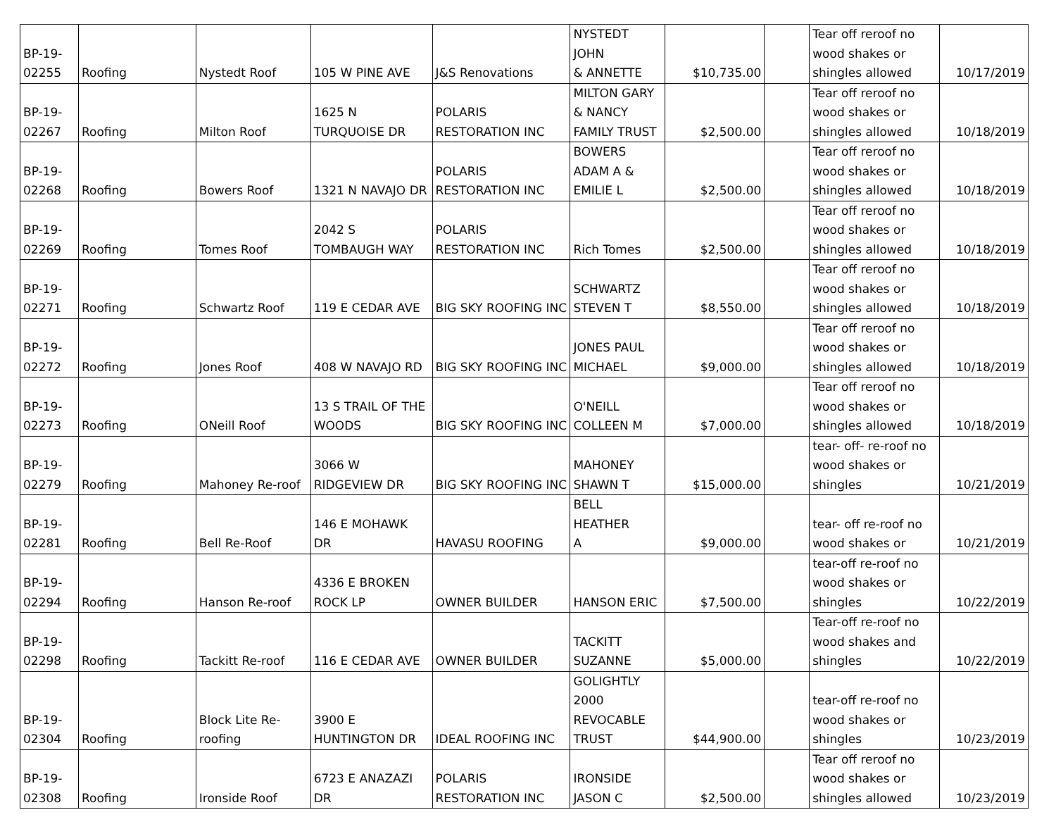| BP-19- 02255 | Roofing | Nystedt Roof | 105 W PINE AVE | J&S Renovations | NYSTEDT JOHN & ANNETTE | $10,735.00 | | Tear off reroof no wood shakes or shingles allowed | 10/17/2019 |
| BP-19- 02267 | Roofing | Milton Roof | 1625 N TURQUOISE DR | POLARIS RESTORATION INC | MILTON GARY & NANCY FAMILY TRUST | $2,500.00 | | Tear off reroof no wood shakes or shingles allowed | 10/18/2019 |
| BP-19- 02268 | Roofing | Bowers Roof | 1321 N NAVAJO DR | POLARIS RESTORATION INC | BOWERS ADAM A & EMILIE L | $2,500.00 | | Tear off reroof no wood shakes or shingles allowed | 10/18/2019 |
| BP-19- 02269 | Roofing | Tomes Roof | 2042 S TOMBAUGH WAY | POLARIS RESTORATION INC | Rich Tomes | $2,500.00 | | Tear off reroof no wood shakes or shingles allowed | 10/18/2019 |
| BP-19- 02271 | Roofing | Schwartz Roof | 119 E CEDAR AVE | BIG SKY ROOFING INC | SCHWARTZ STEVEN T | $8,550.00 | | Tear off reroof no wood shakes or shingles allowed | 10/18/2019 |
| BP-19- 02272 | Roofing | Jones Roof | 408 W NAVAJO RD | BIG SKY ROOFING INC | JONES PAUL MICHAEL | $9,000.00 | | Tear off reroof no wood shakes or shingles allowed | 10/18/2019 |
| BP-19- 02273 | Roofing | ONeill Roof | 13 S TRAIL OF THE WOODS | BIG SKY ROOFING INC | O'NEILL COLLEEN M | $7,000.00 | | Tear off reroof no wood shakes or shingles allowed | 10/18/2019 |
| BP-19- 02279 | Roofing | Mahoney Re-roof | 3066 W RIDGEVIEW DR | BIG SKY ROOFING INC | MAHONEY SHAWN T | $15,000.00 | | tear- off- re-roof no wood shakes or shingles | 10/21/2019 |
| BP-19- 02281 | Roofing | Bell Re-Roof | 146 E MOHAWK DR | HAVASU ROOFING | BELL HEATHER A | $9,000.00 | | tear- off re-roof no wood shakes or | 10/21/2019 |
| BP-19- 02294 | Roofing | Hanson Re-roof | 4336 E BROKEN ROCK LP | OWNER BUILDER | HANSON ERIC | $7,500.00 | | tear-off re-roof no wood shakes or shingles | 10/22/2019 |
| BP-19- 02298 | Roofing | Tackitt Re-roof | 116 E CEDAR AVE | OWNER BUILDER | TACKITT SUZANNE | $5,000.00 | | Tear-off re-roof no wood shakes and shingles | 10/22/2019 |
| BP-19- 02304 | Roofing | Block Lite Re- roofing | 3900 E HUNTINGTON DR | IDEAL ROOFING INC | GOLIGHTLY 2000 REVOCABLE TRUST | $44,900.00 | | tear-off re-roof no wood shakes or shingles | 10/23/2019 |
| BP-19- 02308 | Roofing | Ironside Roof | 6723 E ANAZAZI DR | POLARIS RESTORATION INC | IRONSIDE JASON C | $2,500.00 | | Tear off reroof no wood shakes or shingles allowed | 10/23/2019 |